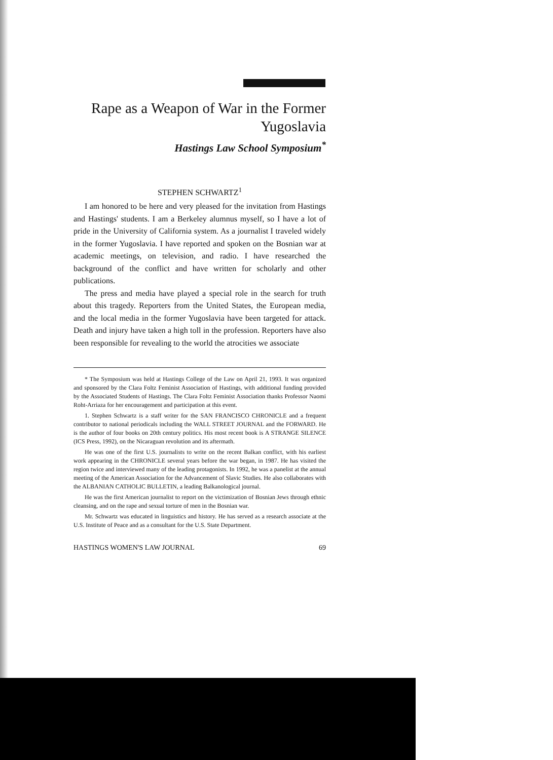Rape as a Weapon of War in the Former Yugoslavia
Hastings Law School Symposium<sup>*</sup>
STEPHEN SCHWARTZ<sup>1</sup>
I am honored to be here and very pleased for the invitation from Hastings and Hastings' students. I am a Berkeley alumnus myself, so I have a lot of pride in the University of California system. As a journalist I traveled widely in the former Yugoslavia. I have reported and spoken on the Bosnian war at academic meetings, on television, and radio. I have researched the background of the conflict and have written for scholarly and other publications.
The press and media have played a special role in the search for truth about this tragedy. Reporters from the United States, the European media, and the local media in the former Yugoslavia have been targeted for attack. Death and injury have taken a high toll in the profession. Reporters have also been responsible for revealing to the world the atrocities we associate
* The Symposium was held at Hastings College of the Law on April 21, 1993. It was organized and sponsored by the Clara Foltz Feminist Association of Hastings, with additional funding provided by the Associated Students of Hastings. The Clara Foltz Feminist Association thanks Professor Naomi Roht-Arriaza for her encouragement and participation at this event.
1. Stephen Schwartz is a staff writer for the SAN FRANCISCO CHRONICLE and a frequent contributor to national periodicals including the WALL STREET JOURNAL and the FORWARD. He is the author of four books on 20th century politics. His most recent book is A STRANGE SILENCE (ICS Press, 1992), on the Nicaraguan revolution and its aftermath.
He was one of the first U.S. journalists to write on the recent Balkan conflict, with his earliest work appearing in the CHRONICLE several years before the war began, in 1987. He has visited the region twice and interviewed many of the leading protagonists. In 1992, he was a panelist at the annual meeting of the American Association for the Advancement of Slavic Studies. He also collaborates with the ALBANIAN CATHOLIC BULLETIN, a leading Balkanological journal.
He was the first American journalist to report on the victimization of Bosnian Jews through ethnic cleansing, and on the rape and sexual torture of men in the Bosnian war.
Mr. Schwartz was educated in linguistics and history. He has served as a research associate at the U.S. Institute of Peace and as a consultant for the U.S. State Department.
HASTINGS WOMEN'S LAW JOURNAL 69